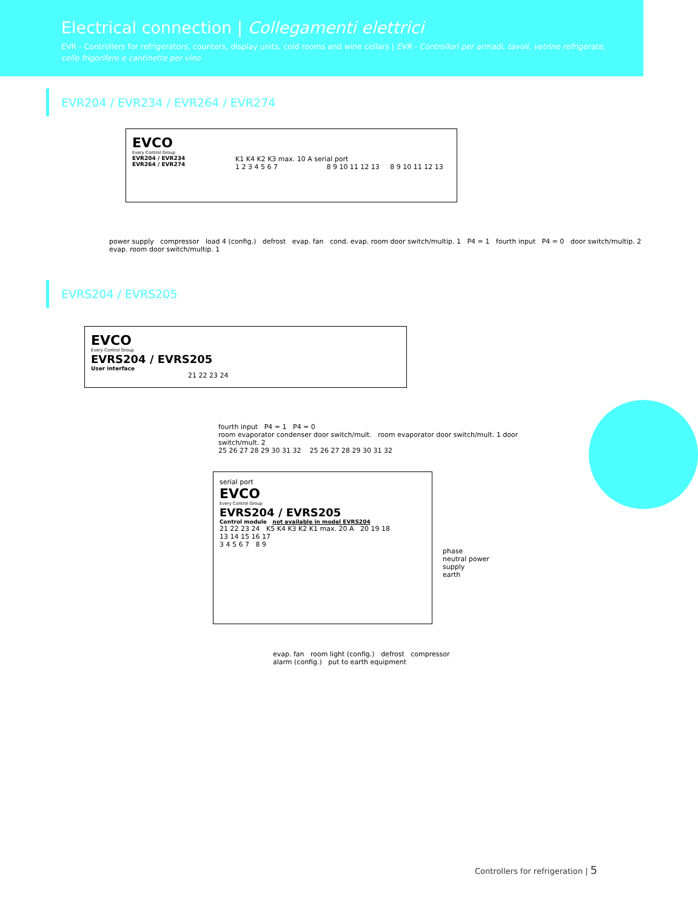Electrical connection | Collegamenti elettrici
EVR - Controllers for refrigerators, counters, display units, cold rooms and wine cellars | EVR - Controllori per armadi, tavoli, vetrine refrigerate, celle frigorifere e cantinette per vino
EVR204 / EVR234 / EVR264 / EVR274
EVCO
Every Control Group
EVR204 / EVR234
EVR264 / EVR274
K1 K4 K2 K3 max. 10 A serial port
1 2 3 4 5 6 7 8 9 10 11 12 13 8 9 10 11 12 13
power supply compressor load 4 (config.) defrost evap. fan cond. evap. room door switch/multip. 1 P4 = 1 fourth input P4 = 0 door switch/multip. 2 evap. room door switch/multip. 1
EVRS204 / EVRS205
EVCO
Every Control Group
EVRS204 / EVRS205
User interface
21 22 23 24
fourth input P4 = 1 P4 = 0
room evaporator condenser door switch/mult. room evaporator door switch/mult. 1 door switch/mult. 2
25 26 27 28 29 30 31 32 25 26 27 28 29 30 31 32
serial port
EVCO
Every Control Group
EVRS204 / EVRS205
Control module not available in model EVRS204
21 22 23 24 K5 K4 K3 K2 K1 max. 20 A 20 19 18
13 14 15 16 17
3 4 5 6 7 8 9
phase
neutral power supply
earth
evap. fan room light (config.) defrost compressor alarm (config.) put to earth equipment
Controllers for refrigeration | 5